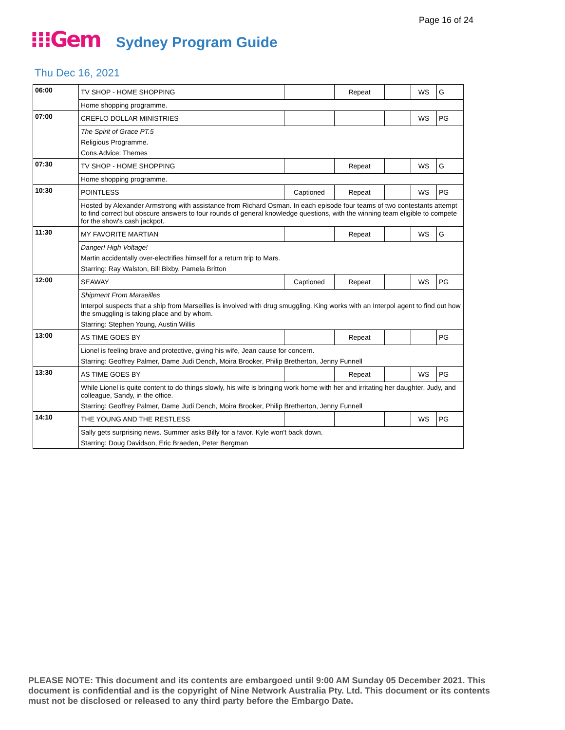Page 16 of 24
⁝⁝⁝Gem Sydney Program Guide
Thu Dec 16, 2021
| 06:00 | TV SHOP - HOME SHOPPING | | Repeat | | WS | G |
| | Home shopping programme. | | | | | |
| 07:00 | CREFLO DOLLAR MINISTRIES | | | | WS | PG |
| | The Spirit of Grace PT.5 | | | | | |
| | Religious Programme. | | | | | |
| | Cons.Advice: Themes | | | | | |
| 07:30 | TV SHOP - HOME SHOPPING | | Repeat | | WS | G |
| | Home shopping programme. | | | | | |
| 10:30 | POINTLESS | Captioned | Repeat | | WS | PG |
| | Hosted by Alexander Armstrong with assistance from Richard Osman. In each episode four teams of two contestants attempt to find correct but obscure answers to four rounds of general knowledge questions, with the winning team eligible to compete for the show's cash jackpot. | | | | | |
| 11:30 | MY FAVORITE MARTIAN | | Repeat | | WS | G |
| | Danger! High Voltage! | | | | | |
| | Martin accidentally over-electrifies himself for a return trip to Mars. | | | | | |
| | Starring: Ray Walston, Bill Bixby, Pamela Britton | | | | | |
| 12:00 | SEAWAY | Captioned | Repeat | | WS | PG |
| | Shipment From Marseilles | | | | | |
| | Interpol suspects that a ship from Marseilles is involved with drug smuggling. King works with an Interpol agent to find out how the smuggling is taking place and by whom. | | | | | |
| | Starring: Stephen Young, Austin Willis | | | | | |
| 13:00 | AS TIME GOES BY | | Repeat | | | PG |
| | Lionel is feeling brave and protective, giving his wife, Jean cause for concern. | | | | | |
| | Starring: Geoffrey Palmer, Dame Judi Dench, Moira Brooker, Philip Bretherton, Jenny Funnell | | | | | |
| 13:30 | AS TIME GOES BY | | Repeat | | WS | PG |
| | While Lionel is quite content to do things slowly, his wife is bringing work home with her and irritating her daughter, Judy, and colleague, Sandy, in the office. | | | | | |
| | Starring: Geoffrey Palmer, Dame Judi Dench, Moira Brooker, Philip Bretherton, Jenny Funnell | | | | | |
| 14:10 | THE YOUNG AND THE RESTLESS | | | | WS | PG |
| | Sally gets surprising news. Summer asks Billy for a favor. Kyle won't back down. | | | | | |
| | Starring: Doug Davidson, Eric Braeden, Peter Bergman | | | | | |
PLEASE NOTE: This document and its contents are embargoed until 9:00 AM Sunday 05 December 2021. This document is confidential and is the copyright of Nine Network Australia Pty. Ltd. This document or its contents must not be disclosed or released to any third party before the Embargo Date.